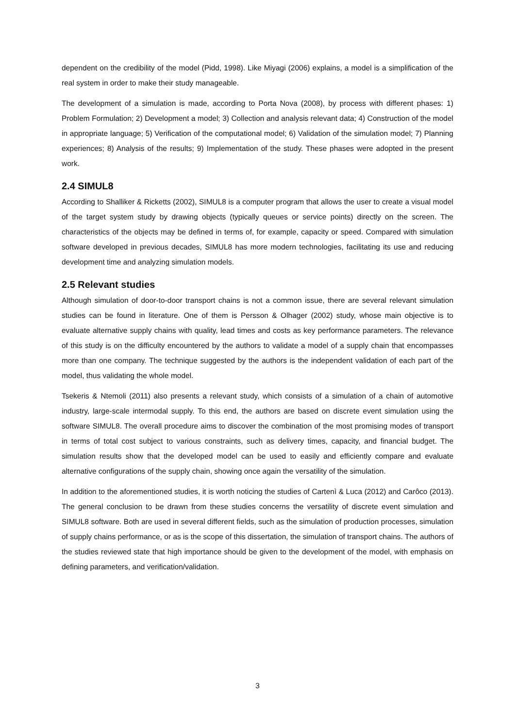dependent on the credibility of the model (Pidd, 1998). Like Miyagi (2006) explains, a model is a simplification of the real system in order to make their study manageable.
The development of a simulation is made, according to Porta Nova (2008), by process with different phases: 1) Problem Formulation; 2) Development a model; 3) Collection and analysis relevant data; 4) Construction of the model in appropriate language; 5) Verification of the computational model; 6) Validation of the simulation model; 7) Planning experiences; 8) Analysis of the results; 9) Implementation of the study. These phases were adopted in the present work.
2.4 SIMUL8
According to Shalliker & Ricketts (2002), SIMUL8 is a computer program that allows the user to create a visual model of the target system study by drawing objects (typically queues or service points) directly on the screen. The characteristics of the objects may be defined in terms of, for example, capacity or speed. Compared with simulation software developed in previous decades, SIMUL8 has more modern technologies, facilitating its use and reducing development time and analyzing simulation models.
2.5 Relevant studies
Although simulation of door-to-door transport chains is not a common issue, there are several relevant simulation studies can be found in literature. One of them is Persson & Olhager (2002) study, whose main objective is to evaluate alternative supply chains with quality, lead times and costs as key performance parameters. The relevance of this study is on the difficulty encountered by the authors to validate a model of a supply chain that encompasses more than one company. The technique suggested by the authors is the independent validation of each part of the model, thus validating the whole model.
Tsekeris & Ntemoli (2011) also presents a relevant study, which consists of a simulation of a chain of automotive industry, large-scale intermodal supply. To this end, the authors are based on discrete event simulation using the software SIMUL8. The overall procedure aims to discover the combination of the most promising modes of transport in terms of total cost subject to various constraints, such as delivery times, capacity, and financial budget. The simulation results show that the developed model can be used to easily and efficiently compare and evaluate alternative configurations of the supply chain, showing once again the versatility of the simulation.
In addition to the aforementioned studies, it is worth noticing the studies of Cartenì & Luca (2012) and Carôco (2013). The general conclusion to be drawn from these studies concerns the versatility of discrete event simulation and SIMUL8 software. Both are used in several different fields, such as the simulation of production processes, simulation of supply chains performance, or as is the scope of this dissertation, the simulation of transport chains. The authors of the studies reviewed state that high importance should be given to the development of the model, with emphasis on defining parameters, and verification/validation.
3